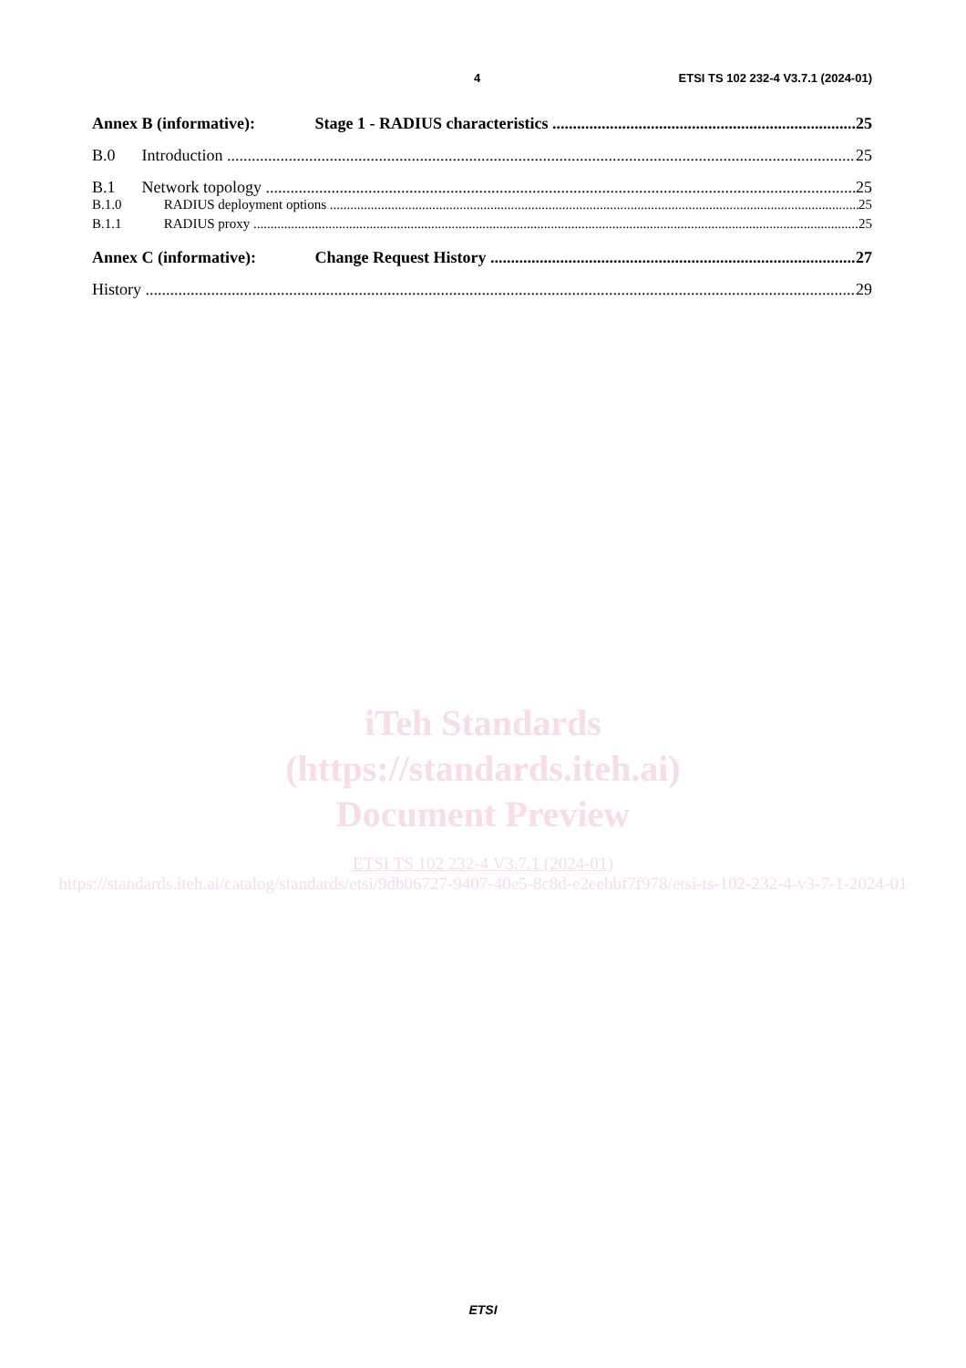4 ETSI TS 102 232-4 V3.7.1 (2024-01)
Annex B (informative): Stage 1 - RADIUS characteristics 25
B.0 Introduction 25
B.1 Network topology 25
B.1.0 RADIUS deployment options 25
B.1.1 RADIUS proxy 25
Annex C (informative): Change Request History 27
History 29
iTeh Standards
(https://standards.iteh.ai)
Document Preview
ETSI TS 102 232-4 V3.7.1 (2024-01)
https://standards.iteh.ai/catalog/standards/etsi/9db06727-9407-40e5-8c8d-e2eebbf7f978/etsi-ts-102-232-4-v3-7-1-2024-01
ETSI